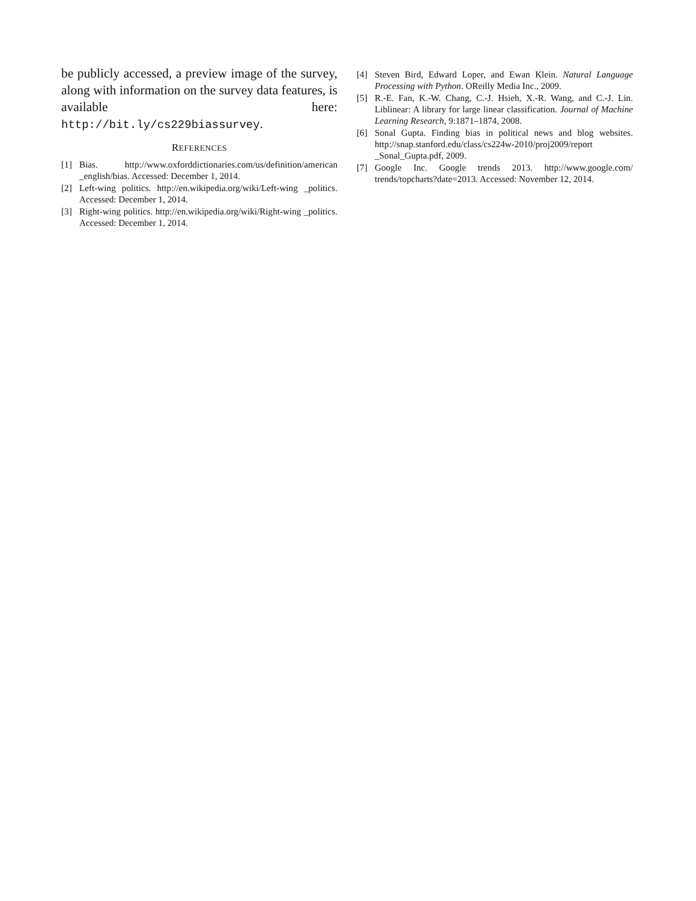be publicly accessed, a preview image of the survey, along with information on the survey data features, is available here: http://bit.ly/cs229biassurvey.
REFERENCES
[1] Bias. http://www.oxforddictionaries.com/us/definition/american _english/bias. Accessed: December 1, 2014.
[2] Left-wing politics. http://en.wikipedia.org/wiki/Left-wing _politics. Accessed: December 1, 2014.
[3] Right-wing politics. http://en.wikipedia.org/wiki/Right-wing _politics. Accessed: December 1, 2014.
[4] Steven Bird, Edward Loper, and Ewan Klein. Natural Language Processing with Python. OReilly Media Inc., 2009.
[5] R.-E. Fan, K.-W. Chang, C.-J. Hsieh, X.-R. Wang, and C.-J. Lin. Liblinear: A library for large linear classification. Journal of Machine Learning Research, 9:1871–1874, 2008.
[6] Sonal Gupta. Finding bias in political news and blog websites. http://snap.stanford.edu/class/cs224w-2010/proj2009/report _Sonal_Gupta.pdf, 2009.
[7] Google Inc. Google trends 2013. http://www.google.com/ trends/topcharts?date=2013. Accessed: November 12, 2014.